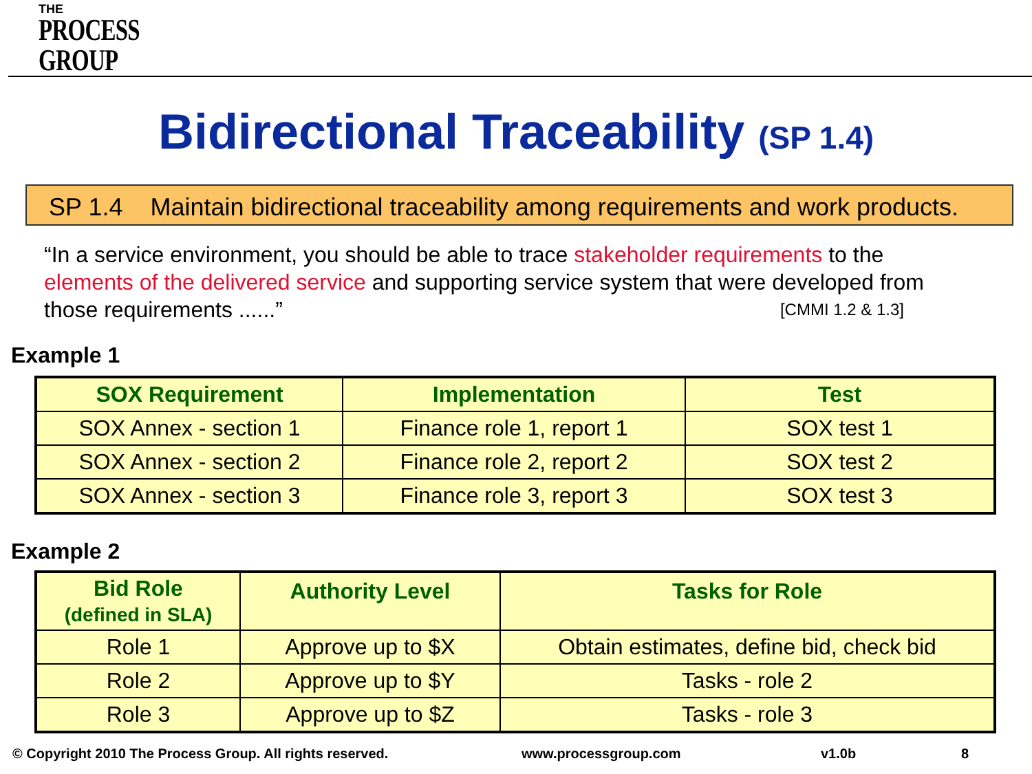THE
PROCESS
GROUP
Bidirectional Traceability (SP 1.4)
SP 1.4 Maintain bidirectional traceability among requirements and work products.
“In a service environment, you should be able to trace stakeholder requirements to the elements of the delivered service and supporting service system that were developed from those requirements ......” [CMMI 1.2 & 1.3]
Example 1
| SOX Requirement | Implementation | Test |
| --- | --- | --- |
| SOX Annex - section 1 | Finance role 1, report 1 | SOX test 1 |
| SOX Annex - section 2 | Finance role 2, report 2 | SOX test 2 |
| SOX Annex - section 3 | Finance role 3, report 3 | SOX test 3 |
Example 2
| Bid Role (defined in SLA) | Authority Level | Tasks for Role |
| --- | --- | --- |
| Role 1 | Approve up to $X | Obtain estimates, define bid, check bid |
| Role 2 | Approve up to $Y | Tasks - role 2 |
| Role 3 | Approve up to $Z | Tasks - role 3 |
© Copyright 2010 The Process Group. All rights reserved.
www.processgroup.com v1.0b 8